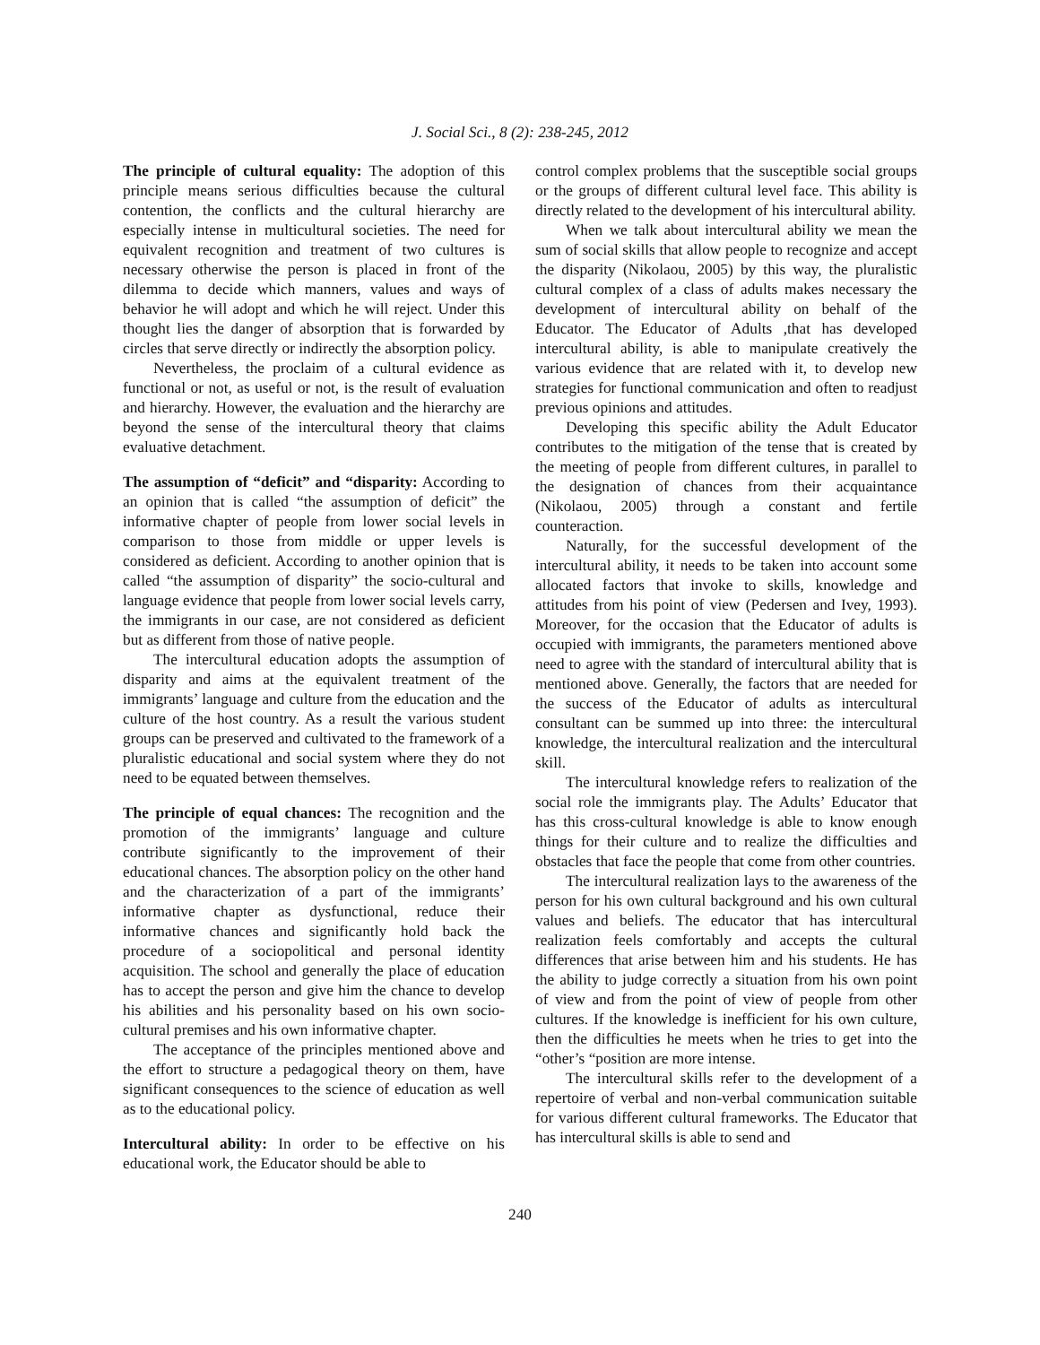J. Social Sci., 8 (2): 238-245, 2012
The principle of cultural equality: The adoption of this principle means serious difficulties because the cultural contention, the conflicts and the cultural hierarchy are especially intense in multicultural societies. The need for equivalent recognition and treatment of two cultures is necessary otherwise the person is placed in front of the dilemma to decide which manners, values and ways of behavior he will adopt and which he will reject. Under this thought lies the danger of absorption that is forwarded by circles that serve directly or indirectly the absorption policy.
Nevertheless, the proclaim of a cultural evidence as functional or not, as useful or not, is the result of evaluation and hierarchy. However, the evaluation and the hierarchy are beyond the sense of the intercultural theory that claims evaluative detachment.
The assumption of “deficit” and “disparity: According to an opinion that is called “the assumption of deficit” the informative chapter of people from lower social levels in comparison to those from middle or upper levels is considered as deficient. According to another opinion that is called “the assumption of disparity” the socio-cultural and language evidence that people from lower social levels carry, the immigrants in our case, are not considered as deficient but as different from those of native people.
The intercultural education adopts the assumption of disparity and aims at the equivalent treatment of the immigrants’ language and culture from the education and the culture of the host country. As a result the various student groups can be preserved and cultivated to the framework of a pluralistic educational and social system where they do not need to be equated between themselves.
The principle of equal chances: The recognition and the promotion of the immigrants’ language and culture contribute significantly to the improvement of their educational chances. The absorption policy on the other hand and the characterization of a part of the immigrants’ informative chapter as dysfunctional, reduce their informative chances and significantly hold back the procedure of a sociopolitical and personal identity acquisition. The school and generally the place of education has to accept the person and give him the chance to develop his abilities and his personality based on his own socio-cultural premises and his own informative chapter.
The acceptance of the principles mentioned above and the effort to structure a pedagogical theory on them, have significant consequences to the science of education as well as to the educational policy.
Intercultural ability: In order to be effective on his educational work, the Educator should be able to
control complex problems that the susceptible social groups or the groups of different cultural level face. This ability is directly related to the development of his intercultural ability.
When we talk about intercultural ability we mean the sum of social skills that allow people to recognize and accept the disparity (Nikolaou, 2005) by this way, the pluralistic cultural complex of a class of adults makes necessary the development of intercultural ability on behalf of the Educator. The Educator of Adults ,that has developed intercultural ability, is able to manipulate creatively the various evidence that are related with it, to develop new strategies for functional communication and often to readjust previous opinions and attitudes.
Developing this specific ability the Adult Educator contributes to the mitigation of the tense that is created by the meeting of people from different cultures, in parallel to the designation of chances from their acquaintance (Nikolaou, 2005) through a constant and fertile counteraction.
Naturally, for the successful development of the intercultural ability, it needs to be taken into account some allocated factors that invoke to skills, knowledge and attitudes from his point of view (Pedersen and Ivey, 1993). Moreover, for the occasion that the Educator of adults is occupied with immigrants, the parameters mentioned above need to agree with the standard of intercultural ability that is mentioned above. Generally, the factors that are needed for the success of the Educator of adults as intercultural consultant can be summed up into three: the intercultural knowledge, the intercultural realization and the intercultural skill.
The intercultural knowledge refers to realization of the social role the immigrants play. The Adults’ Educator that has this cross-cultural knowledge is able to know enough things for their culture and to realize the difficulties and obstacles that face the people that come from other countries.
The intercultural realization lays to the awareness of the person for his own cultural background and his own cultural values and beliefs. The educator that has intercultural realization feels comfortably and accepts the cultural differences that arise between him and his students. He has the ability to judge correctly a situation from his own point of view and from the point of view of people from other cultures. If the knowledge is inefficient for his own culture, then the difficulties he meets when he tries to get into the “other’s “position are more intense.
The intercultural skills refer to the development of a repertoire of verbal and non-verbal communication suitable for various different cultural frameworks. The Educator that has intercultural skills is able to send and
240